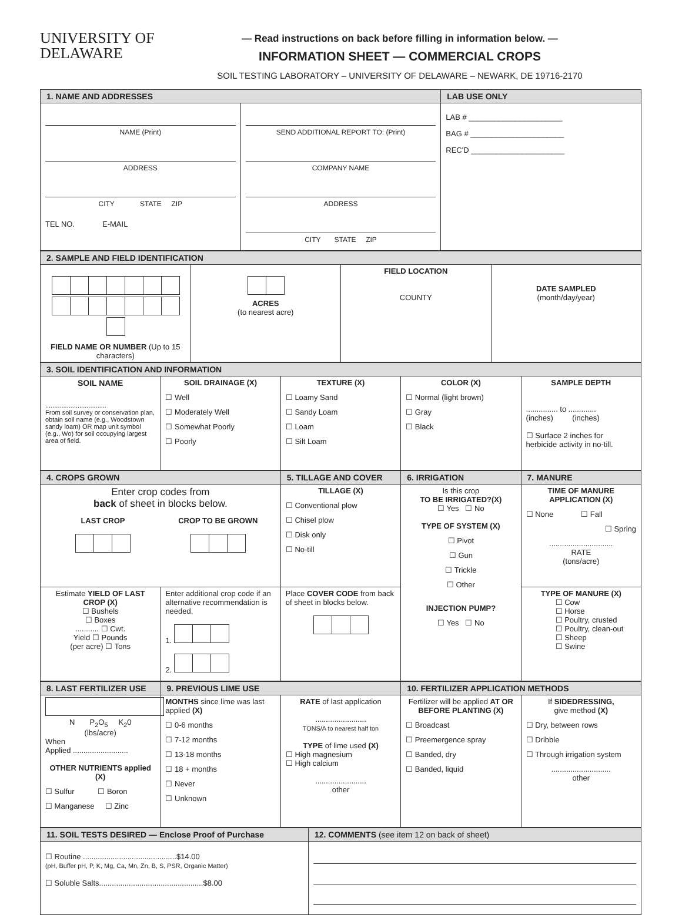UNIVERSITY OF
DELAWARE
— Read instructions on back before filling in information below. —
INFORMATION SHEET — COMMERCIAL CROPS
SOIL TESTING LABORATORY – UNIVERSITY OF DELAWARE – NEWARK, DE 19716-2170
| 1. NAME AND ADDRESSES | | LAB USE ONLY |
| NAME (Print) ADDRESS CITY STATE ZIP TEL NO. E-MAIL | SEND ADDITIONAL REPORT TO: (Print) COMPANY NAME ADDRESS CITY STATE ZIP | LAB # ______________________ BAG # ______________________ REC'D ______________________ |
| 2. SAMPLE AND FIELD IDENTIFICATION | | | |
| FIELD NAME OR NUMBER (Up to 15 characters) | ACRES (to nearest acre) | FIELD LOCATION COUNTY | DATE SAMPLED (month/day/year) |
| 3. SOIL IDENTIFICATION AND INFORMATION | | | | |
| SOIL NAME .................................. From soil survey or conservation plan, obtain soil name (e.g., Woodstown sandy loam) OR map unit symbol (e.g., Wo) for soil occupying largest area of field. | SOIL DRAINAGE (X) ☐ Well ☐ Moderately Well ☐ Somewhat Poorly ☐ Poorly | TEXTURE (X) ☐ Loamy Sand ☐ Sandy Loam ☐ Loam ☐ Silt Loam | COLOR (X) ☐ Normal (light brown) ☐ Gray ☐ Black | SAMPLE DEPTH ............... to ............. (inches) (inches) ☐ Surface 2 inches for herbicide activity in no-till. |
| 4. CROPS GROWN | | 5. TILLAGE AND COVER | 6. IRRIGATION | 7. MANURE |
| Enter crop codes from back of sheet in blocks below. / LAST CROP / CROP TO BE GROWN / | | TILLAGE (X) ☐ Conventional plow ☐ Chisel plow ☐ Disk only ☐ No-till | Is this crop TO BE IRRIGATED?(X) ☐ Yes ☐ No TYPE OF SYSTEM (X) ☐ Pivot ☐ Gun ☐ Trickle ☐ Other INJECTION PUMP? ☐ Yes ☐ No | TIME OF MANURE APPLICATION (X) ☐ None ☐ Fall ☐ Spring .............................. RATE (tons/acre) |
| Estimate YIELD OF LAST CROP (X) ☐ Bushels ☐ Boxes ........... ☐ Cwt. Yield ☐ Pounds (per acre) ☐ Tons | Enter additional crop code if an alternative recommendation is needed. 1. 2. | Place COVER CODE from back of sheet in blocks below. | | TYPE OF MANURE (X) ☐ Cow ☐ Horse ☐ Poultry, crusted ☐ Poultry, clean-out ☐ Sheep ☐ Swine |
| 8. LAST FERTILIZER USE | 9. PREVIOUS LIME USE | | 10. FERTILIZER APPLICATION METHODS | |
| N P<sub>2</sub>O<sub>5</sub> K<sub>2</sub>0 (lbs/acre) When Applied .......................... OTHER NUTRIENTS applied (X) ☐ Sulfur ☐ Boron ☐ Manganese ☐ Zinc | MONTHS since lime was last applied (X) ☐ 0-6 months ☐ 7-12 months ☐ 13-18 months ☐ 18 + months ☐ Never ☐ Unknown | RATE of last application ........................ TONS/A to nearest half ton TYPE of lime used (X) ☐ High magnesium ☐ High calcium ........................ other | Fertilizer will be applied AT OR BEFORE PLANTING (X) ☐ Broadcast ☐ Preemergence spray ☐ Banded, dry ☐ Banded, liquid | If SIDEDRESSING, give method (X) ☐ Dry, between rows ☐ Dribble ☐ Through irrigation system ............................ other |
| 11. SOIL TESTS DESIRED — Enclose Proof of Purchase | 12. COMMENTS (see item 12 on back of sheet) |
| ☐ Routine ............................................$14.00 (pH, Buffer pH, P, K, Mg, Ca, Mn, Zn, B, S, PSR, Organic Matter) ☐ Soluble Salts.................................................$8.00 | |